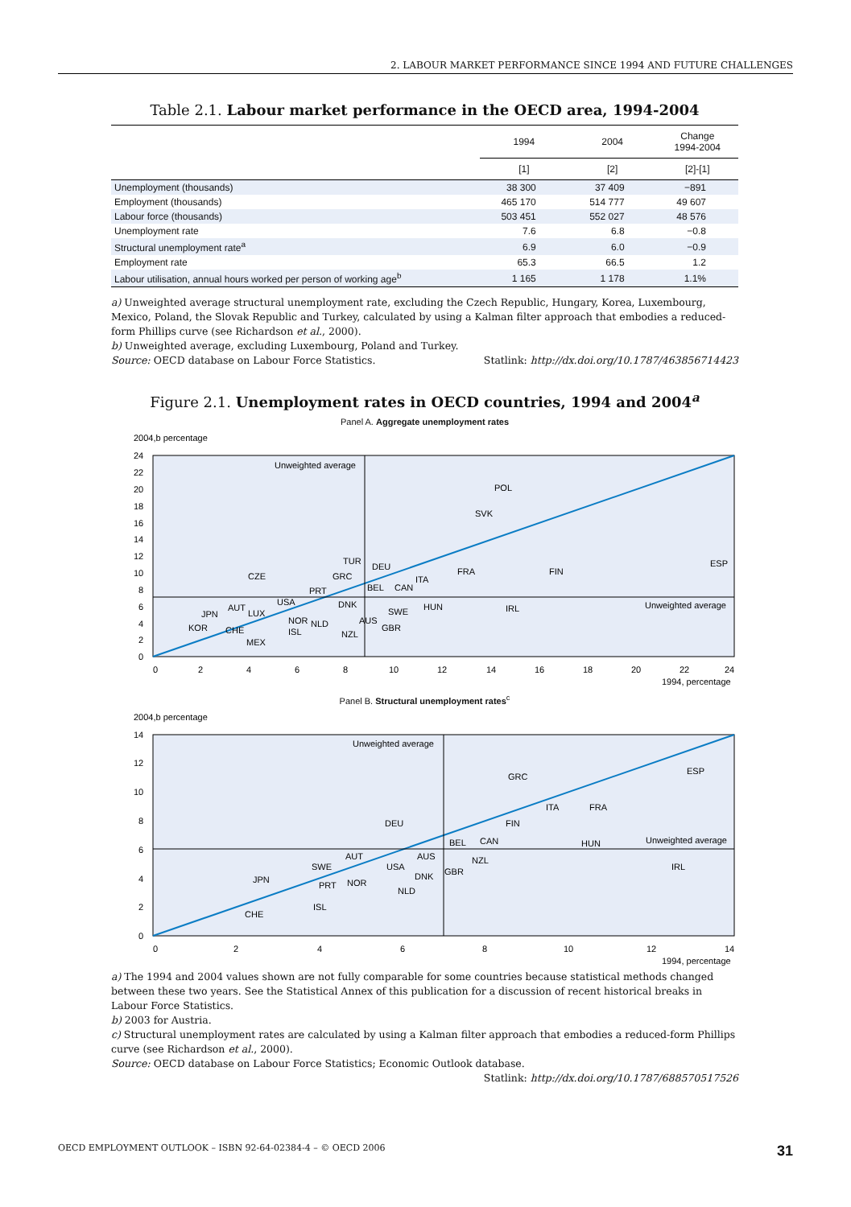2. LABOUR MARKET PERFORMANCE SINCE 1994 AND FUTURE CHALLENGES
Table 2.1. Labour market performance in the OECD area, 1994-2004
| | 1994 | 2004 | Change 1994-2004 |
| --- | --- | --- | --- |
| | [1] | [2] | [2]-[1] |
| Unemployment (thousands) | 38 300 | 37 409 | −891 |
| Employment (thousands) | 465 170 | 514 777 | 49 607 |
| Labour force (thousands) | 503 451 | 552 027 | 48 576 |
| Unemployment rate | 7.6 | 6.8 | −0.8 |
| Structural unemployment rate<sup>a</sup> | 6.9 | 6.0 | −0.9 |
| Employment rate | 65.3 | 66.5 | 1.2 |
| Labour utilisation, annual hours worked per person of working age<sup>b</sup> | 1 165 | 1 178 | 1.1% |
a) Unweighted average structural unemployment rate, excluding the Czech Republic, Hungary, Korea, Luxembourg, Mexico, Poland, the Slovak Republic and Turkey, calculated by using a Kalman filter approach that embodies a reduced-form Phillips curve (see Richardson et al., 2000).
b) Unweighted average, excluding Luxembourg, Poland and Turkey.
Source: OECD database on Labour Force Statistics. Statlink: http://dx.doi.org/10.1787/463856714423
Figure 2.1. Unemployment rates in OECD countries, 1994 and 2004<sup>a</sup>
Panel A. Aggregate unemployment rates
2004,b percentage
Unweighted average
Unweighted average
POL
SVK
ESP
FIN
FRA
CZE
TUR
DEU
GRC
ITA
BEL
CAN
PRT
USA
DNK
HUN
IRL
SWE
JPN
AUT
LUX
NOR
NLD
AUS
GBR
KOR
CHE
ISL
NZL
MEX
24
22
20
18
16
14
12
10
8
6
4
2
0
0
2
4
6
8
10
12
14
16
18
20
22
24
1994, percentage
Panel B. Structural unemployment rates<sup>c</sup>
2004,b percentage
Unweighted average
Unweighted average
GRC
ESP
ITA
FRA
DEU
FIN
BEL
CAN
HUN
AUS
NZL
AUT
SWE
USA
GBR
DNK
IRL
JPN
NOR
PRT
NLD
ISL
CHE
14
12
10
8
6
4
2
0
0
2
4
6
8
10
12
14
1994, percentage
a) The 1994 and 2004 values shown are not fully comparable for some countries because statistical methods changed between these two years. See the Statistical Annex of this publication for a discussion of recent historical breaks in Labour Force Statistics.
b) 2003 for Austria.
c) Structural unemployment rates are calculated by using a Kalman filter approach that embodies a reduced-form Phillips curve (see Richardson et al., 2000).
Source: OECD database on Labour Force Statistics; Economic Outlook database.
Statlink: http://dx.doi.org/10.1787/688570517526
OECD EMPLOYMENT OUTLOOK – ISBN 92-64-02384-4 – © OECD 2006 31